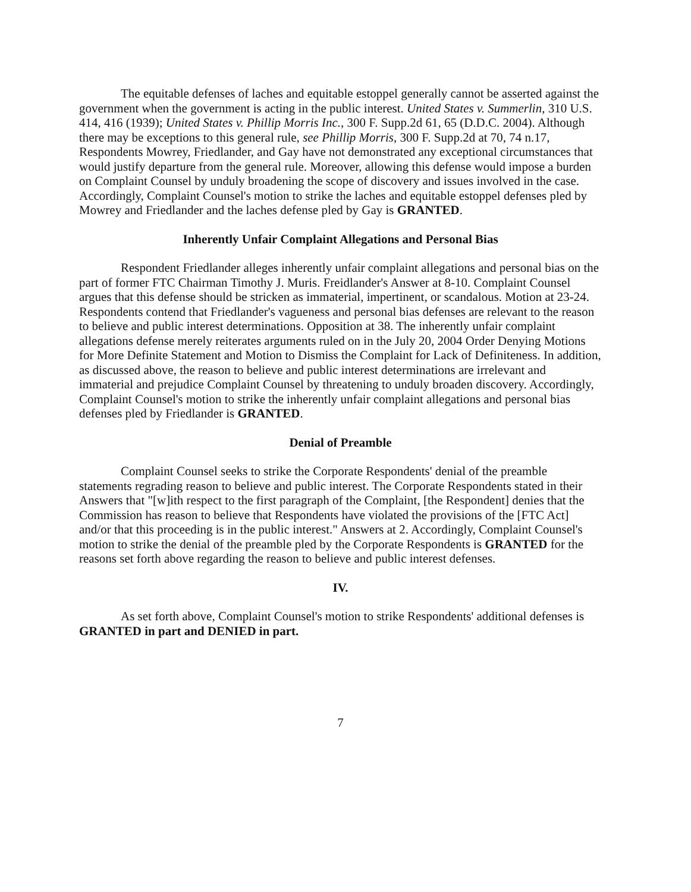The equitable defenses of laches and equitable estoppel generally cannot be asserted against the government when the government is acting in the public interest. United States v. Summerlin, 310 U.S. 414, 416 (1939); United States v. Phillip Morris Inc., 300 F. Supp.2d 61, 65 (D.D.C. 2004). Although there may be exceptions to this general rule, see Phillip Morris, 300 F. Supp.2d at 70, 74 n.17, Respondents Mowrey, Friedlander, and Gay have not demonstrated any exceptional circumstances that would justify departure from the general rule. Moreover, allowing this defense would impose a burden on Complaint Counsel by unduly broadening the scope of discovery and issues involved in the case. Accordingly, Complaint Counsel's motion to strike the laches and equitable estoppel defenses pled by Mowrey and Friedlander and the laches defense pled by Gay is GRANTED.
Inherently Unfair Complaint Allegations and Personal Bias
Respondent Friedlander alleges inherently unfair complaint allegations and personal bias on the part of former FTC Chairman Timothy J. Muris. Freidlander's Answer at 8-10. Complaint Counsel argues that this defense should be stricken as immaterial, impertinent, or scandalous. Motion at 23-24. Respondents contend that Friedlander's vagueness and personal bias defenses are relevant to the reason to believe and public interest determinations. Opposition at 38. The inherently unfair complaint allegations defense merely reiterates arguments ruled on in the July 20, 2004 Order Denying Motions for More Definite Statement and Motion to Dismiss the Complaint for Lack of Definiteness. In addition, as discussed above, the reason to believe and public interest determinations are irrelevant and immaterial and prejudice Complaint Counsel by threatening to unduly broaden discovery. Accordingly, Complaint Counsel's motion to strike the inherently unfair complaint allegations and personal bias defenses pled by Friedlander is GRANTED.
Denial of Preamble
Complaint Counsel seeks to strike the Corporate Respondents' denial of the preamble statements regrading reason to believe and public interest. The Corporate Respondents stated in their Answers that "[w]ith respect to the first paragraph of the Complaint, [the Respondent] denies that the Commission has reason to believe that Respondents have violated the provisions of the [FTC Act] and/or that this proceeding is in the public interest." Answers at 2. Accordingly, Complaint Counsel's motion to strike the denial of the preamble pled by the Corporate Respondents is GRANTED for the reasons set forth above regarding the reason to believe and public interest defenses.
IV.
As set forth above, Complaint Counsel's motion to strike Respondents' additional defenses is GRANTED in part and DENIED in part.
7